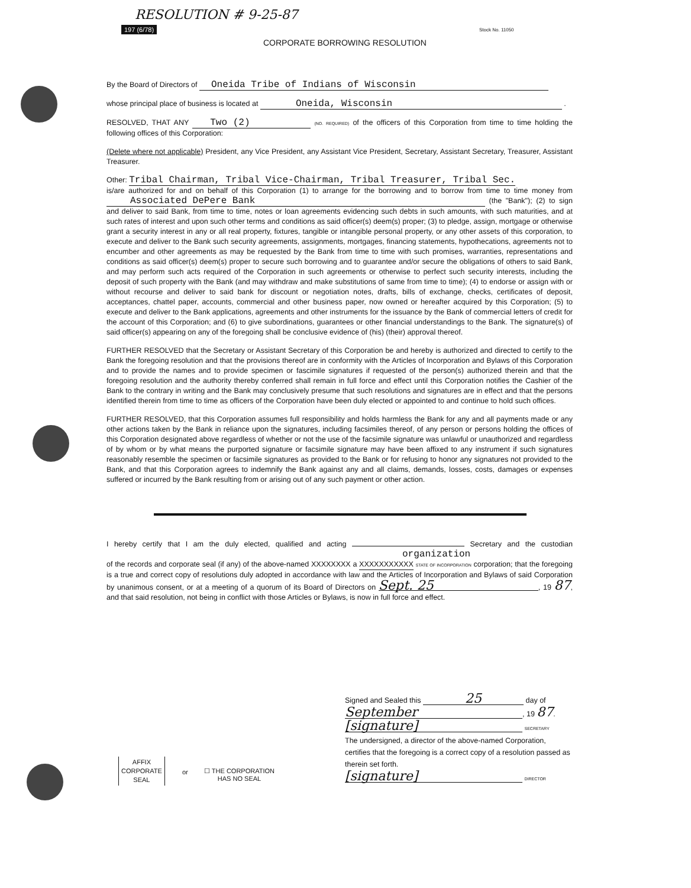RESOLUTION # 9-25-87
197 (6/78) Stock No. 11050
CORPORATE BORROWING RESOLUTION
By the Board of Directors of Oneida Tribe of Indians of Wisconsin
whose principal place of business is located at Oneida, Wisconsin .
RESOLVED, THAT ANY Two (2) (NO. REQUIRED) of the officers of this Corporation from time to time holding the following offices of this Corporation:
(Delete where not applicable) President, any Vice President, any Assistant Vice President, Secretary, Assistant Secretary, Treasurer, Assistant Treasurer.
Other: Tribal Chairman, Tribal Vice-Chairman, Tribal Treasurer, Tribal Sec.
is/are authorized for and on behalf of this Corporation (1) to arrange for the borrowing and to borrow from time to time money from Associated DePere Bank (the "Bank"); (2) to sign and deliver to said Bank, from time to time, notes or loan agreements evidencing such debts in such amounts, with such maturities, and at such rates of interest and upon such other terms and conditions as said officer(s) deem(s) proper; (3) to pledge, assign, mortgage or otherwise grant a security interest in any or all real property, fixtures, tangible or intangible personal property, or any other assets of this corporation, to execute and deliver to the Bank such security agreements, assignments, mortgages, financing statements, hypothecations, agreements not to encumber and other agreements as may be requested by the Bank from time to time with such promises, warranties, representations and conditions as said officer(s) deem(s) proper to secure such borrowing and to guarantee and/or secure the obligations of others to said Bank, and may perform such acts required of the Corporation in such agreements or otherwise to perfect such security interests, including the deposit of such property with the Bank (and may withdraw and make substitutions of same from time to time); (4) to endorse or assign with or without recourse and deliver to said bank for discount or negotiation notes, drafts, bills of exchange, checks, certificates of deposit, acceptances, chattel paper, accounts, commercial and other business paper, now owned or hereafter acquired by this Corporation; (5) to execute and deliver to the Bank applications, agreements and other instruments for the issuance by the Bank of commercial letters of credit for the account of this Corporation; and (6) to give subordinations, guarantees or other financial understandings to the Bank. The signature(s) of said officer(s) appearing on any of the foregoing shall be conclusive evidence of (his) (their) approval thereof.
FURTHER RESOLVED that the Secretary or Assistant Secretary of this Corporation be and hereby is authorized and directed to certify to the Bank the foregoing resolution and that the provisions thereof are in conformity with the Articles of Incorporation and Bylaws of this Corporation and to provide the names and to provide specimen or fascimile signatures if requested of the person(s) authorized therein and that the foregoing resolution and the authority thereby conferred shall remain in full force and effect until this Corporation notifies the Cashier of the Bank to the contrary in writing and the Bank may conclusively presume that such resolutions and signatures are in effect and that the persons identified therein from time to time as officers of the Corporation have been duly elected or appointed to and continue to hold such offices.
FURTHER RESOLVED, that this Corporation assumes full responsibility and holds harmless the Bank for any and all payments made or any other actions taken by the Bank in reliance upon the signatures, including facsimiles thereof, of any person or persons holding the offices of this Corporation designated above regardless of whether or not the use of the facsimile signature was unlawful or unauthorized and regardless of by whom or by what means the purported signature or facsimile signature may have been affixed to any instrument if such signatures reasonably resemble the specimen or facsimile signatures as provided to the Bank or for refusing to honor any signatures not provided to the Bank, and that this Corporation agrees to indemnify the Bank against any and all claims, demands, losses, costs, damages or expenses suffered or incurred by the Bank resulting from or arising out of any such payment or other action.
I hereby certify that I am the duly elected, qualified and acting Secretary and the custodian organization
of the records and corporate seal (if any) of the above-named XXXXXXXX a XXXXXXXXXXX STATE OF INCORPORATION corporation; that the foregoing is a true and correct copy of resolutions duly adopted in accordance with law and the Articles of Incorporation and Bylaws of said Corporation by unanimous consent, or at a meeting of a quorum of its Board of Directors on Sept. 25, 19 87, and that said resolution, not being in conflict with those Articles or Bylaws, is now in full force and effect.
Signed and Sealed this 25 day of
September, 19 87.
[signature] SECRETARY
The undersigned, a director of the above-named Corporation, certifies that the foregoing is a correct copy of a resolution passed as therein set forth.
[signature] DIRECTOR
AFFIX
CORPORATE
SEAL
or
☐ THE CORPORATION
HAS NO SEAL